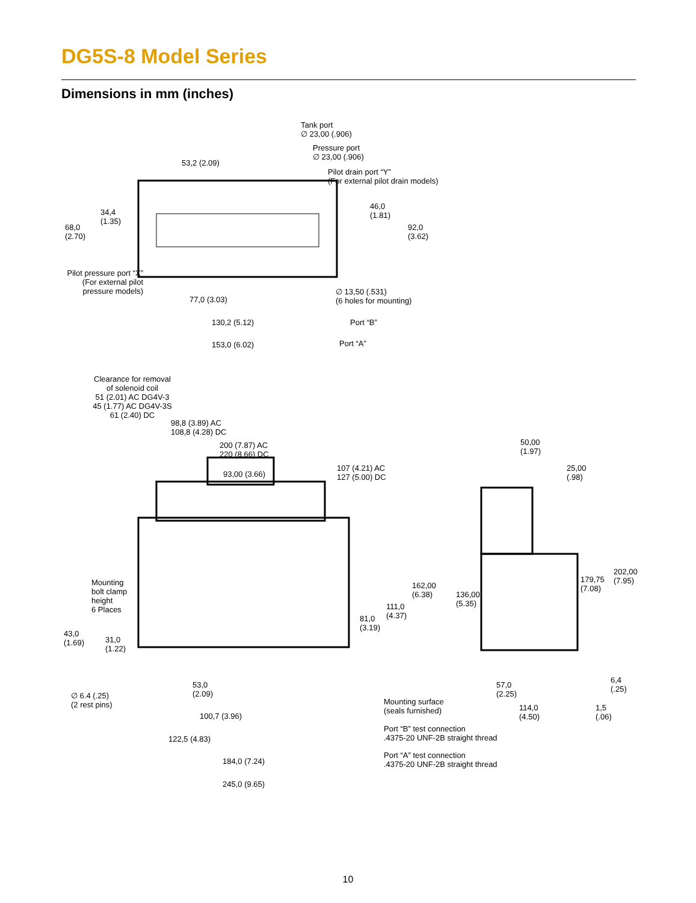DG5S-8 Model Series
Dimensions in mm (inches)
Tank port
∅ 23,00 (.906)
Pressure port
∅ 23,00 (.906)
Pilot drain port “Y”
(For external pilot drain models)
53,2 (2.09)
34,4
(1.35)
68,0
(2.70)
46,0
(1.81)
92,0
(3.62)
Pilot pressure port “X”
(For external pilot
pressure models)
∅ 13,50 (.531)
(6 holes for mounting)
77,0 (3.03)
130,2 (5.12) Port “B”
153,0 (6.02) Port “A”
Clearance for removal
of solenoid coil
51 (2.01) AC DG4V-3
45 (1.77) AC DG4V-3S
61 (2.40) DC
98,8 (3.89) AC
108,8 (4.28) DC
200 (7.87) AC
220 (8.66) DC
93,00 (3.66)
107 (4.21) AC
127 (5.00) DC
50,00
(1.97)
25,00
(.98)
202,00
(7.95)
179,75
(7.08)
162,00
(6.38)
136,00
(5.35)
Mounting
bolt clamp
height
6 Places
111,0
(4.37)
81,0
(3.19)
43,0
(1.69)
31,0
(1.22)
57,0
(2.25)
6,4
(.25)
53,0
(2.09)
∅ 6.4 (.25)
(2 rest pins)
Mounting surface
(seals furnished)
114,0
(4.50)
1,5
(.06)
100,7 (3.96)
Port “B” test connection
.4375-20 UNF-2B straight thread
122,5 (4.83)
184,0 (7.24)
Port “A” test connection
.4375-20 UNF-2B straight thread
245,0 (9.65)
10